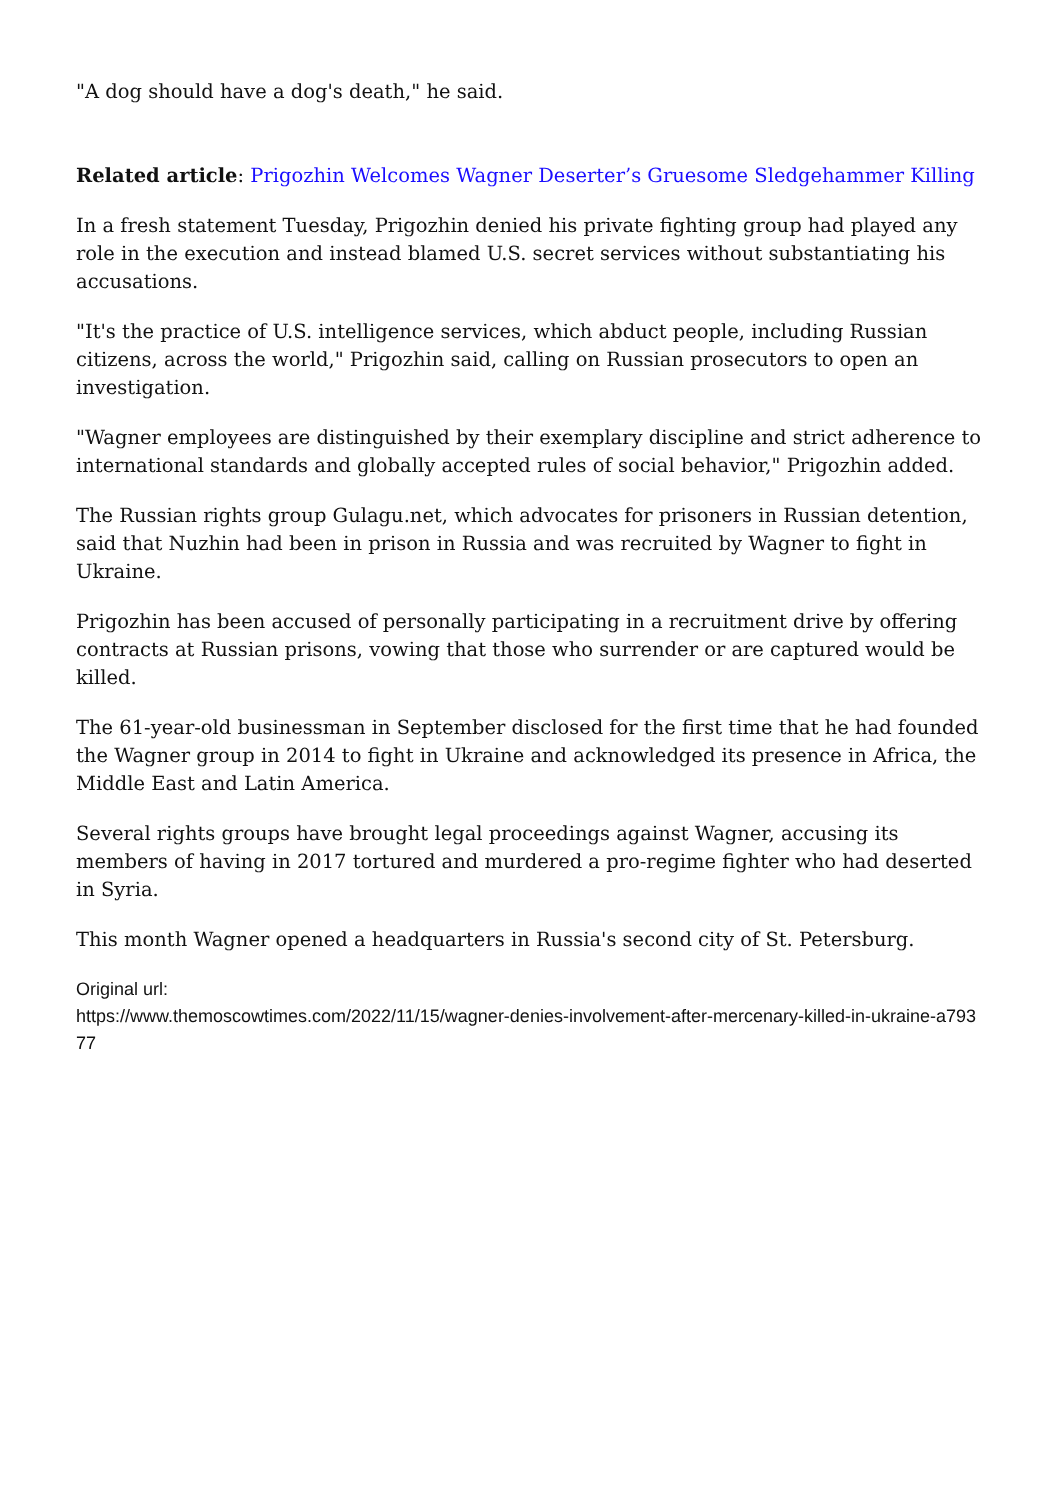"A dog should have a dog's death," he said.
Related article: Prigozhin Welcomes Wagner Deserter’s Gruesome Sledgehammer Killing
In a fresh statement Tuesday, Prigozhin denied his private fighting group had played any role in the execution and instead blamed U.S. secret services without substantiating his accusations.
"It's the practice of U.S. intelligence services, which abduct people, including Russian citizens, across the world," Prigozhin said, calling on Russian prosecutors to open an investigation.
"Wagner employees are distinguished by their exemplary discipline and strict adherence to international standards and globally accepted rules of social behavior," Prigozhin added.
The Russian rights group Gulagu.net, which advocates for prisoners in Russian detention, said that Nuzhin had been in prison in Russia and was recruited by Wagner to fight in Ukraine.
Prigozhin has been accused of personally participating in a recruitment drive by offering contracts at Russian prisons, vowing that those who surrender or are captured would be killed.
The 61-year-old businessman in September disclosed for the first time that he had founded the Wagner group in 2014 to fight in Ukraine and acknowledged its presence in Africa, the Middle East and Latin America.
Several rights groups have brought legal proceedings against Wagner, accusing its members of having in 2017 tortured and murdered a pro-regime fighter who had deserted in Syria.
This month Wagner opened a headquarters in Russia's second city of St. Petersburg.
Original url:
https://www.themoscowtimes.com/2022/11/15/wagner-denies-involvement-after-mercenary-killed-in-ukraine-a79377